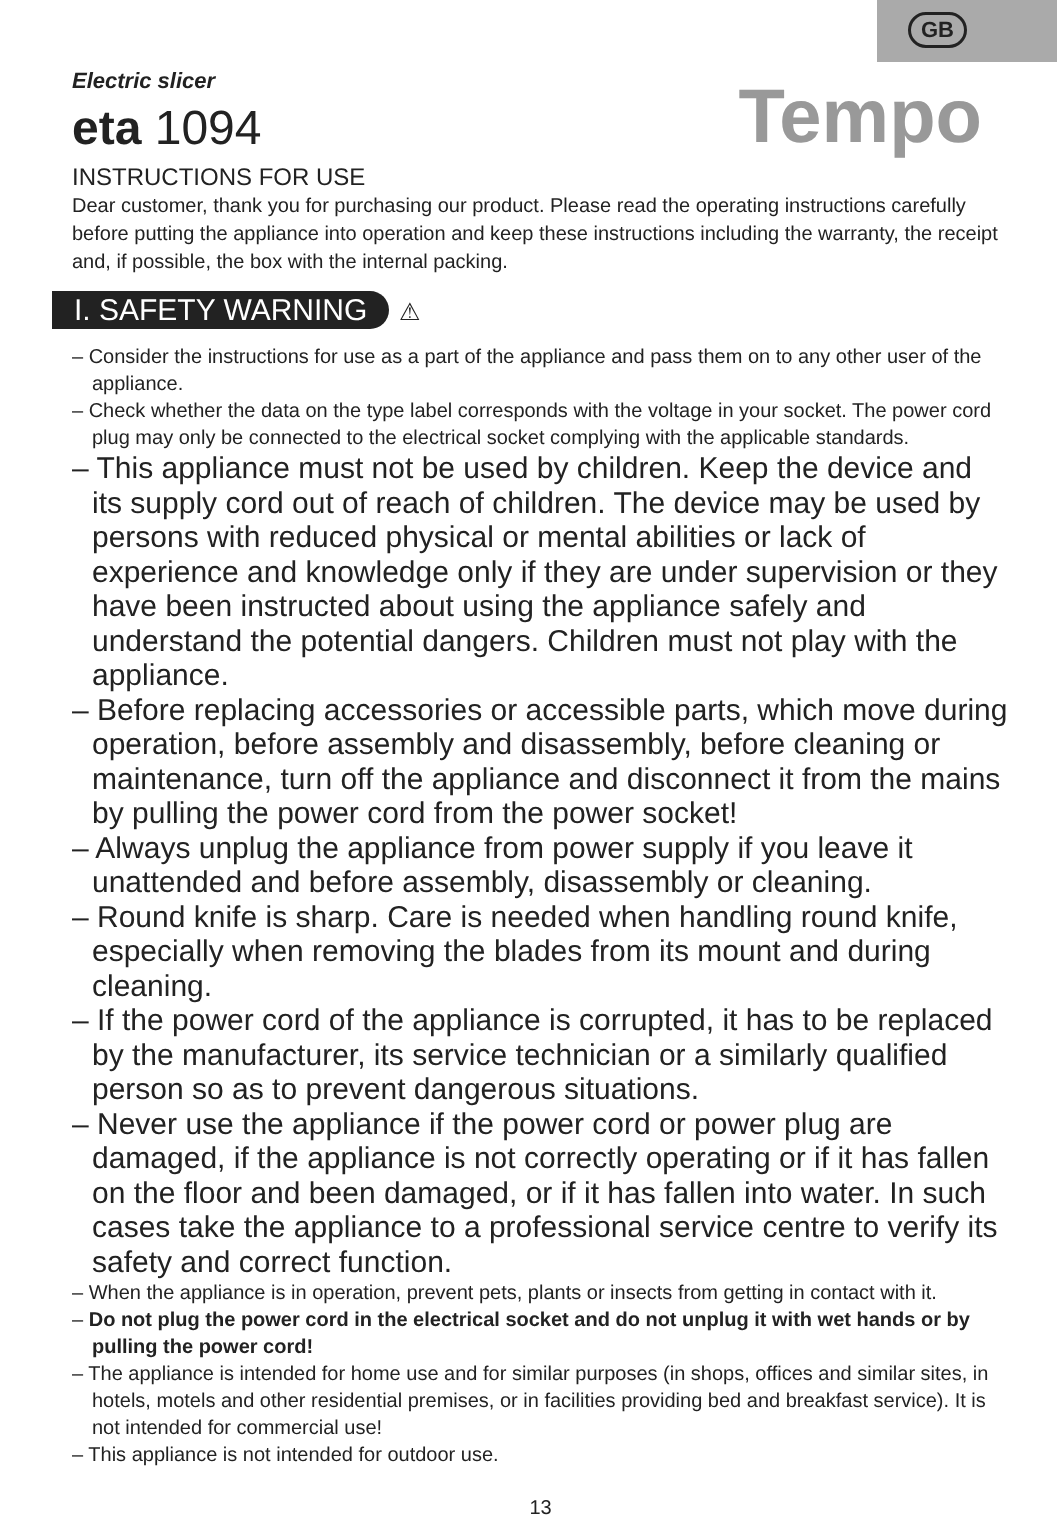GB
Tempo
Electric slicer
eta 1094
INSTRUCTIONS FOR USE
Dear customer, thank you for purchasing our product. Please read the operating instructions carefully before putting the appliance into operation and keep these instructions including the warranty, the receipt and, if possible, the box with the internal packing.
I. SAFETY WARNING ⚠
– Consider the instructions for use as a part of the appliance and pass them on to any other user of the appliance.
– Check whether the data on the type label corresponds with the voltage in your socket. The power cord plug may only be connected to the electrical socket complying with the applicable standards.
– This appliance must not be used by children. Keep the device and its supply cord out of reach of children. The device may be used by persons with reduced physical or mental abilities or lack of experience and knowledge only if they are under supervision or they have been instructed about using the appliance safely and understand the potential dangers. Children must not play with the appliance.
– Before replacing accessories or accessible parts, which move during operation, before assembly and disassembly, before cleaning or maintenance, turn off the appliance and disconnect it from the mains by pulling the power cord from the power socket!
– Always unplug the appliance from power supply if you leave it unattended and before assembly, disassembly or cleaning.
– Round knife is sharp. Care is needed when handling round knife, especially when removing the blades from its mount and during cleaning.
– If the power cord of the appliance is corrupted, it has to be replaced by the manufacturer, its service technician or a similarly qualified person so as to prevent dangerous situations.
– Never use the appliance if the power cord or power plug are damaged, if the appliance is not correctly operating or if it has fallen on the floor and been damaged, or if it has fallen into water. In such cases take the appliance to a professional service centre to verify its safety and correct function.
– When the appliance is in operation, prevent pets, plants or insects from getting in contact with it.
– Do not plug the power cord in the electrical socket and do not unplug it with wet hands or by pulling the power cord!
– The appliance is intended for home use and for similar purposes (in shops, offices and similar sites, in hotels, motels and other residential premises, or in facilities providing bed and breakfast service). It is not intended for commercial use!
– This appliance is not intended for outdoor use.
13